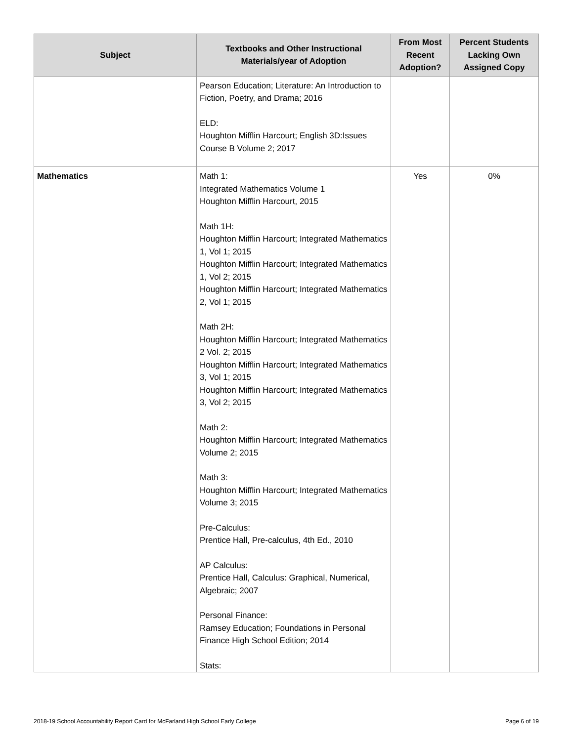| Subject | Textbooks and Other Instructional Materials/year of Adoption | From Most Recent Adoption? | Percent Students Lacking Own Assigned Copy |
| --- | --- | --- | --- |
| | Pearson Education; Literature: An Introduction to Fiction, Poetry, and Drama; 2016 ELD: Houghton Mifflin Harcourt; English 3D:Issues Course B Volume 2; 2017 | | |
| Mathematics | Math 1: Integrated Mathematics Volume 1 Houghton Mifflin Harcourt, 2015 Math 1H: Houghton Mifflin Harcourt; Integrated Mathematics 1, Vol 1; 2015 Houghton Mifflin Harcourt; Integrated Mathematics 1, Vol 2; 2015 Houghton Mifflin Harcourt; Integrated Mathematics 2, Vol 1; 2015 Math 2H: Houghton Mifflin Harcourt; Integrated Mathematics 2 Vol. 2; 2015 Houghton Mifflin Harcourt; Integrated Mathematics 3, Vol 1; 2015 Houghton Mifflin Harcourt; Integrated Mathematics 3, Vol 2; 2015 Math 2: Houghton Mifflin Harcourt; Integrated Mathematics Volume 2; 2015 Math 3: Houghton Mifflin Harcourt; Integrated Mathematics Volume 3; 2015 Pre-Calculus: Prentice Hall, Pre-calculus, 4th Ed., 2010 AP Calculus: Prentice Hall, Calculus: Graphical, Numerical, Algebraic; 2007 Personal Finance: Ramsey Education; Foundations in Personal Finance High School Edition; 2014 Stats: | Yes | 0% |
2018-19 School Accountability Report Card for McFarland High School Early College Page 6 of 19